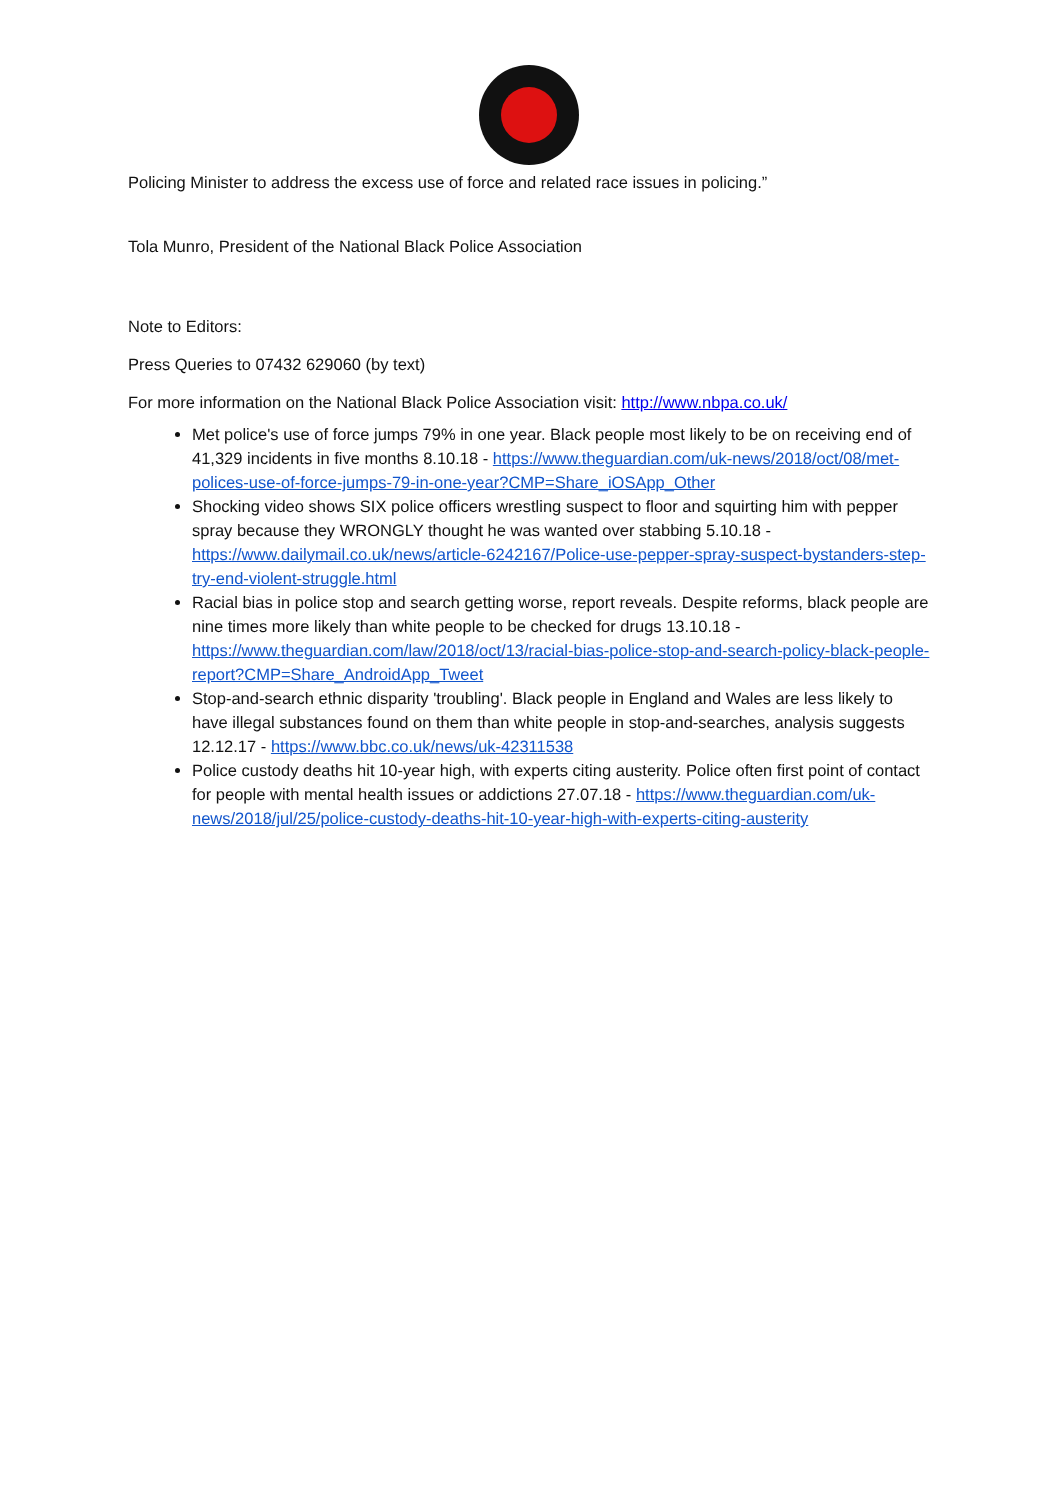Policing Minister to address the excess use of force and related race issues in policing.”
Tola Munro, President of the National Black Police Association
Note to Editors:
Press Queries to 07432 629060 (by text)
For more information on the National Black Police Association visit: http://www.nbpa.co.uk/
Met police's use of force jumps 79% in one year. Black people most likely to be on receiving end of 41,329 incidents in five months 8.10.18 - https://www.theguardian.com/uk-news/2018/oct/08/met-polices-use-of-force-jumps-79-in-one-year?CMP=Share_iOSApp_Other
Shocking video shows SIX police officers wrestling suspect to floor and squirting him with pepper spray because they WRONGLY thought he was wanted over stabbing 5.10.18 - https://www.dailymail.co.uk/news/article-6242167/Police-use-pepper-spray-suspect-bystanders-step-try-end-violent-struggle.html
Racial bias in police stop and search getting worse, report reveals. Despite reforms, black people are nine times more likely than white people to be checked for drugs 13.10.18 - https://www.theguardian.com/law/2018/oct/13/racial-bias-police-stop-and-search-policy-black-people-report?CMP=Share_AndroidApp_Tweet
Stop-and-search ethnic disparity 'troubling'. Black people in England and Wales are less likely to have illegal substances found on them than white people in stop-and-searches, analysis suggests 12.12.17 - https://www.bbc.co.uk/news/uk-42311538
Police custody deaths hit 10-year high, with experts citing austerity. Police often first point of contact for people with mental health issues or addictions 27.07.18 - https://www.theguardian.com/uk-news/2018/jul/25/police-custody-deaths-hit-10-year-high-with-experts-citing-austerity